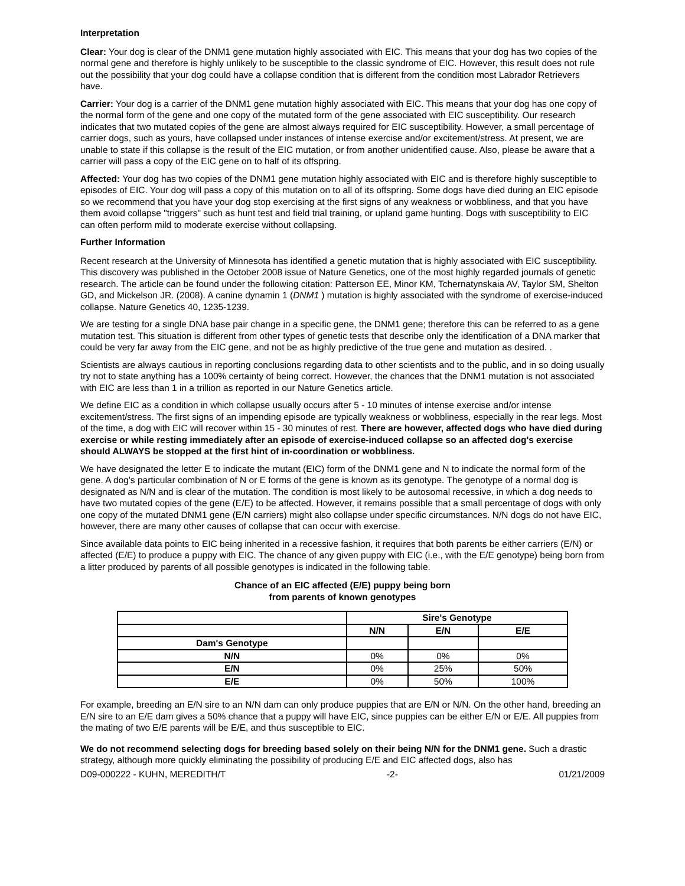Interpretation
Clear: Your dog is clear of the DNM1 gene mutation highly associated with EIC. This means that your dog has two copies of the normal gene and therefore is highly unlikely to be susceptible to the classic syndrome of EIC. However, this result does not rule out the possibility that your dog could have a collapse condition that is different from the condition most Labrador Retrievers have.
Carrier: Your dog is a carrier of the DNM1 gene mutation highly associated with EIC. This means that your dog has one copy of the normal form of the gene and one copy of the mutated form of the gene associated with EIC susceptibility. Our research indicates that two mutated copies of the gene are almost always required for EIC susceptibility. However, a small percentage of carrier dogs, such as yours, have collapsed under instances of intense exercise and/or excitement/stress. At present, we are unable to state if this collapse is the result of the EIC mutation, or from another unidentified cause. Also, please be aware that a carrier will pass a copy of the EIC gene on to half of its offspring.
Affected: Your dog has two copies of the DNM1 gene mutation highly associated with EIC and is therefore highly susceptible to episodes of EIC. Your dog will pass a copy of this mutation on to all of its offspring. Some dogs have died during an EIC episode so we recommend that you have your dog stop exercising at the first signs of any weakness or wobbliness, and that you have them avoid collapse "triggers" such as hunt test and field trial training, or upland game hunting. Dogs with susceptibility to EIC can often perform mild to moderate exercise without collapsing.
Further Information
Recent research at the University of Minnesota has identified a genetic mutation that is highly associated with EIC susceptibility. This discovery was published in the October 2008 issue of Nature Genetics, one of the most highly regarded journals of genetic research. The article can be found under the following citation: Patterson EE, Minor KM, Tchernatynskaia AV, Taylor SM, Shelton GD, and Mickelson JR. (2008). A canine dynamin 1 (DNM1 ) mutation is highly associated with the syndrome of exercise-induced collapse. Nature Genetics 40, 1235-1239.
We are testing for a single DNA base pair change in a specific gene, the DNM1 gene; therefore this can be referred to as a gene mutation test. This situation is different from other types of genetic tests that describe only the identification of a DNA marker that could be very far away from the EIC gene, and not be as highly predictive of the true gene and mutation as desired. .
Scientists are always cautious in reporting conclusions regarding data to other scientists and to the public, and in so doing usually try not to state anything has a 100% certainty of being correct. However, the chances that the DNM1 mutation is not associated with EIC are less than 1 in a trillion as reported in our Nature Genetics article.
We define EIC as a condition in which collapse usually occurs after 5 - 10 minutes of intense exercise and/or intense excitement/stress. The first signs of an impending episode are typically weakness or wobbliness, especially in the rear legs. Most of the time, a dog with EIC will recover within 15 - 30 minutes of rest. There are however, affected dogs who have died during exercise or while resting immediately after an episode of exercise-induced collapse so an affected dog's exercise should ALWAYS be stopped at the first hint of in-coordination or wobbliness.
We have designated the letter E to indicate the mutant (EIC) form of the DNM1 gene and N to indicate the normal form of the gene. A dog's particular combination of N or E forms of the gene is known as its genotype. The genotype of a normal dog is designated as N/N and is clear of the mutation. The condition is most likely to be autosomal recessive, in which a dog needs to have two mutated copies of the gene (E/E) to be affected. However, it remains possible that a small percentage of dogs with only one copy of the mutated DNM1 gene (E/N carriers) might also collapse under specific circumstances. N/N dogs do not have EIC, however, there are many other causes of collapse that can occur with exercise.
Since available data points to EIC being inherited in a recessive fashion, it requires that both parents be either carriers (E/N) or affected (E/E) to produce a puppy with EIC. The chance of any given puppy with EIC (i.e., with the E/E genotype) being born from a litter produced by parents of all possible genotypes is indicated in the following table.
Chance of an EIC affected (E/E) puppy being born
from parents of known genotypes
| | Sire's Genotype | | |
| --- | --- | --- | --- |
| | N/N | E/N | E/E |
| Dam's Genotype | | | |
| N/N | 0% | 0% | 0% |
| E/N | 0% | 25% | 50% |
| E/E | 0% | 50% | 100% |
For example, breeding an E/N sire to an N/N dam can only produce puppies that are E/N or N/N. On the other hand, breeding an E/N sire to an E/E dam gives a 50% chance that a puppy will have EIC, since puppies can be either E/N or E/E. All puppies from the mating of two E/E parents will be E/E, and thus susceptible to EIC.
We do not recommend selecting dogs for breeding based solely on their being N/N for the DNM1 gene. Such a drastic strategy, although more quickly eliminating the possibility of producing E/E and EIC affected dogs, also has
D09-000222 - KUHN, MEREDITH/T -2- 01/21/2009